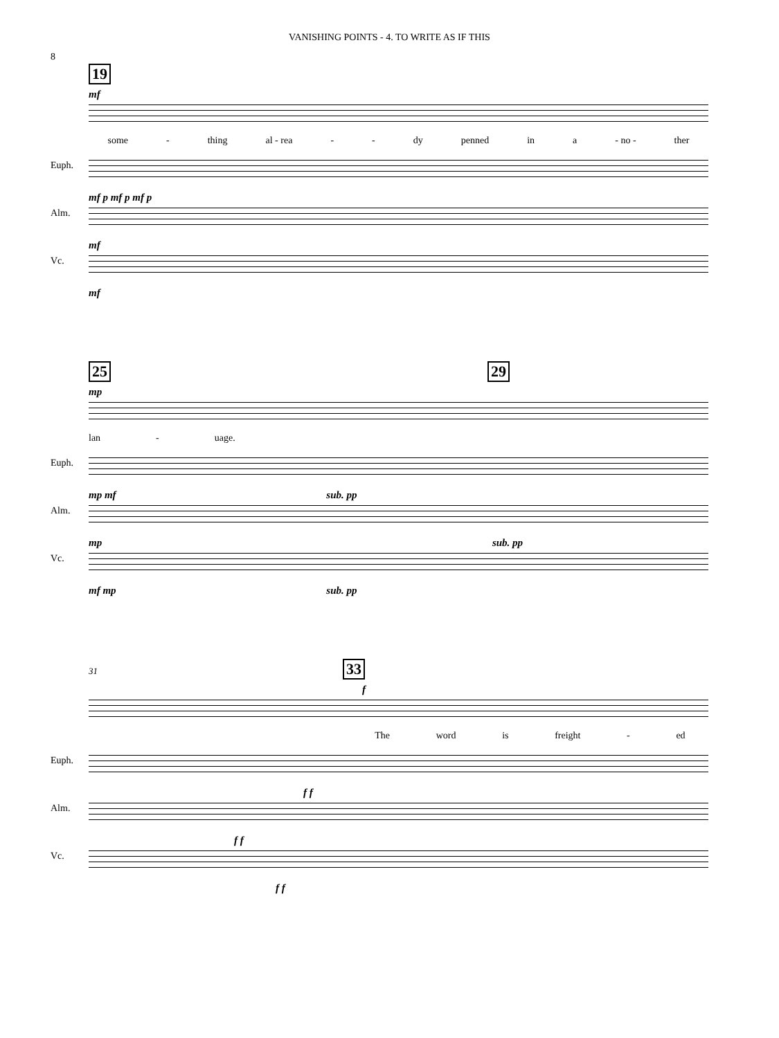VANISHING POINTS - 4. TO WRITE AS IF THIS
8
19
mf
some - thing al - rea - - dy penned in a - no - ther
Euph.
mf p mf p mf p
Alm.
mf
Vc.
mf
25 29
mp
lan - uage.
Euph.
mp mf sub. pp
Alm.
mp sub. pp
Vc.
mf mp sub. pp
31 33
f
The word is freight - ed
Euph.
f f
Alm.
f f
Vc.
f f